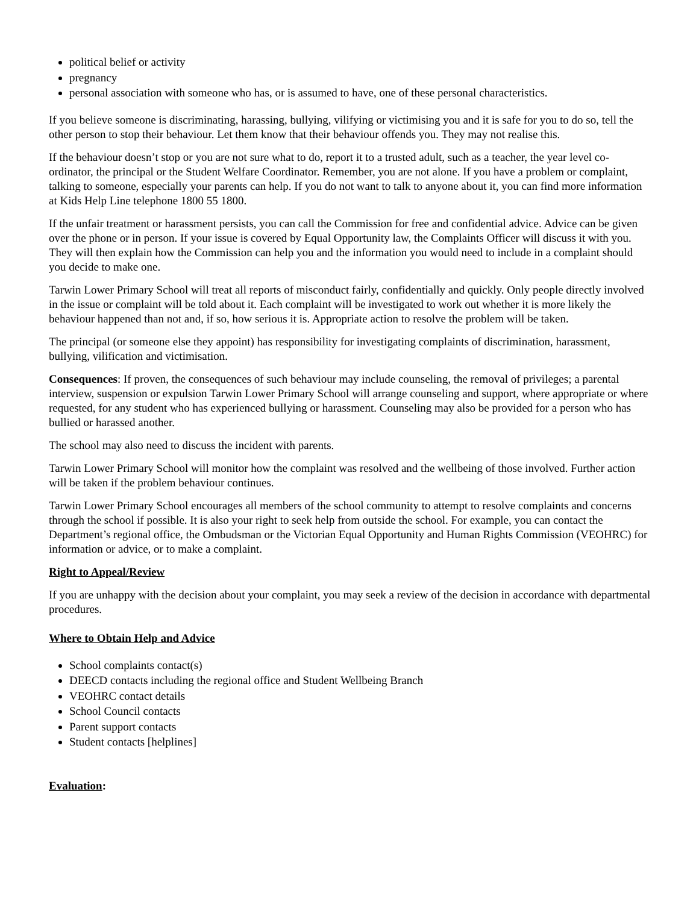political belief or activity
pregnancy
personal association with someone who has, or is assumed to have, one of these personal characteristics.
If you believe someone is discriminating, harassing, bullying, vilifying or victimising you and it is safe for you to do so, tell the other person to stop their behaviour. Let them know that their behaviour offends you. They may not realise this.
If the behaviour doesn’t stop or you are not sure what to do, report it to a trusted adult, such as a teacher, the year level co-ordinator, the principal or the Student Welfare Coordinator. Remember, you are not alone. If you have a problem or complaint, talking to someone, especially your parents can help. If you do not want to talk to anyone about it, you can find more information at Kids Help Line telephone 1800 55 1800.
If the unfair treatment or harassment persists, you can call the Commission for free and confidential advice. Advice can be given over the phone or in person. If your issue is covered by Equal Opportunity law, the Complaints Officer will discuss it with you. They will then explain how the Commission can help you and the information you would need to include in a complaint should you decide to make one.
Tarwin Lower Primary School will treat all reports of misconduct fairly, confidentially and quickly. Only people directly involved in the issue or complaint will be told about it. Each complaint will be investigated to work out whether it is more likely the behaviour happened than not and, if so, how serious it is. Appropriate action to resolve the problem will be taken.
The principal (or someone else they appoint) has responsibility for investigating complaints of discrimination, harassment, bullying, vilification and victimisation.
Consequences: If proven, the consequences of such behaviour may include counseling, the removal of privileges; a parental interview, suspension or expulsion Tarwin Lower Primary School will arrange counseling and support, where appropriate or where requested, for any student who has experienced bullying or harassment. Counseling may also be provided for a person who has bullied or harassed another.
The school may also need to discuss the incident with parents.
Tarwin Lower Primary School will monitor how the complaint was resolved and the wellbeing of those involved. Further action will be taken if the problem behaviour continues.
Tarwin Lower Primary School encourages all members of the school community to attempt to resolve complaints and concerns through the school if possible. It is also your right to seek help from outside the school. For example, you can contact the Department’s regional office, the Ombudsman or the Victorian Equal Opportunity and Human Rights Commission (VEOHRC) for information or advice, or to make a complaint.
Right to Appeal/Review
If you are unhappy with the decision about your complaint, you may seek a review of the decision in accordance with departmental procedures.
Where to Obtain Help and Advice
School complaints contact(s)
DEECD contacts including the regional office and Student Wellbeing Branch
VEOHRC contact details
School Council contacts
Parent support contacts
Student contacts [helplines]
Evaluation: